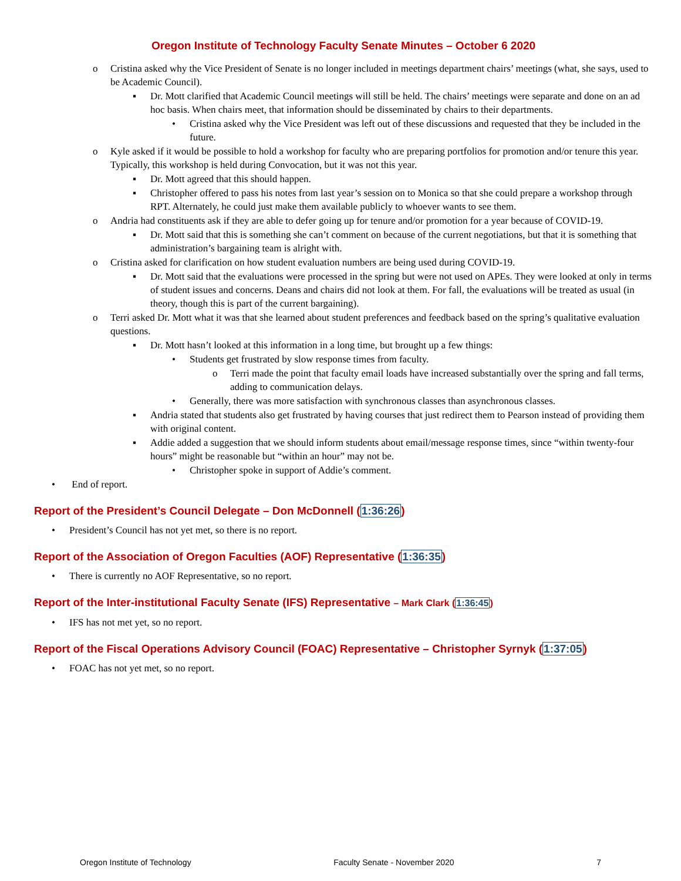Oregon Institute of Technology Faculty Senate Minutes – October 6 2020
o Cristina asked why the Vice President of Senate is no longer included in meetings department chairs’ meetings (what, she says, used to be Academic Council).
▪ Dr. Mott clarified that Academic Council meetings will still be held. The chairs’ meetings were separate and done on an ad hoc basis. When chairs meet, that information should be disseminated by chairs to their departments.
• Cristina asked why the Vice President was left out of these discussions and requested that they be included in the future.
o Kyle asked if it would be possible to hold a workshop for faculty who are preparing portfolios for promotion and/or tenure this year. Typically, this workshop is held during Convocation, but it was not this year.
▪ Dr. Mott agreed that this should happen.
▪ Christopher offered to pass his notes from last year’s session on to Monica so that she could prepare a workshop through RPT. Alternately, he could just make them available publicly to whoever wants to see them.
o Andria had constituents ask if they are able to defer going up for tenure and/or promotion for a year because of COVID-19.
▪ Dr. Mott said that this is something she can’t comment on because of the current negotiations, but that it is something that administration’s bargaining team is alright with.
o Cristina asked for clarification on how student evaluation numbers are being used during COVID-19.
▪ Dr. Mott said that the evaluations were processed in the spring but were not used on APEs. They were looked at only in terms of student issues and concerns. Deans and chairs did not look at them. For fall, the evaluations will be treated as usual (in theory, though this is part of the current bargaining).
o Terri asked Dr. Mott what it was that she learned about student preferences and feedback based on the spring’s qualitative evaluation questions.
▪ Dr. Mott hasn’t looked at this information in a long time, but brought up a few things:
• Students get frustrated by slow response times from faculty.
o Terri made the point that faculty email loads have increased substantially over the spring and fall terms, adding to communication delays.
• Generally, there was more satisfaction with synchronous classes than asynchronous classes.
▪ Andria stated that students also get frustrated by having courses that just redirect them to Pearson instead of providing them with original content.
▪ Addie added a suggestion that we should inform students about email/message response times, since “within twenty-four hours” might be reasonable but “within an hour” may not be.
• Christopher spoke in support of Addie’s comment.
• End of report.
Report of the President’s Council Delegate – Don McDonnell (1:36:26)
• President’s Council has not yet met, so there is no report.
Report of the Association of Oregon Faculties (AOF) Representative (1:36:35)
• There is currently no AOF Representative, so no report.
Report of the Inter-institutional Faculty Senate (IFS) Representative – Mark Clark (1:36:45)
• IFS has not met yet, so no report.
Report of the Fiscal Operations Advisory Council (FOAC) Representative – Christopher Syrnyk (1:37:05)
• FOAC has not yet met, so no report.
Oregon Institute of Technology Faculty Senate - November 2020 7